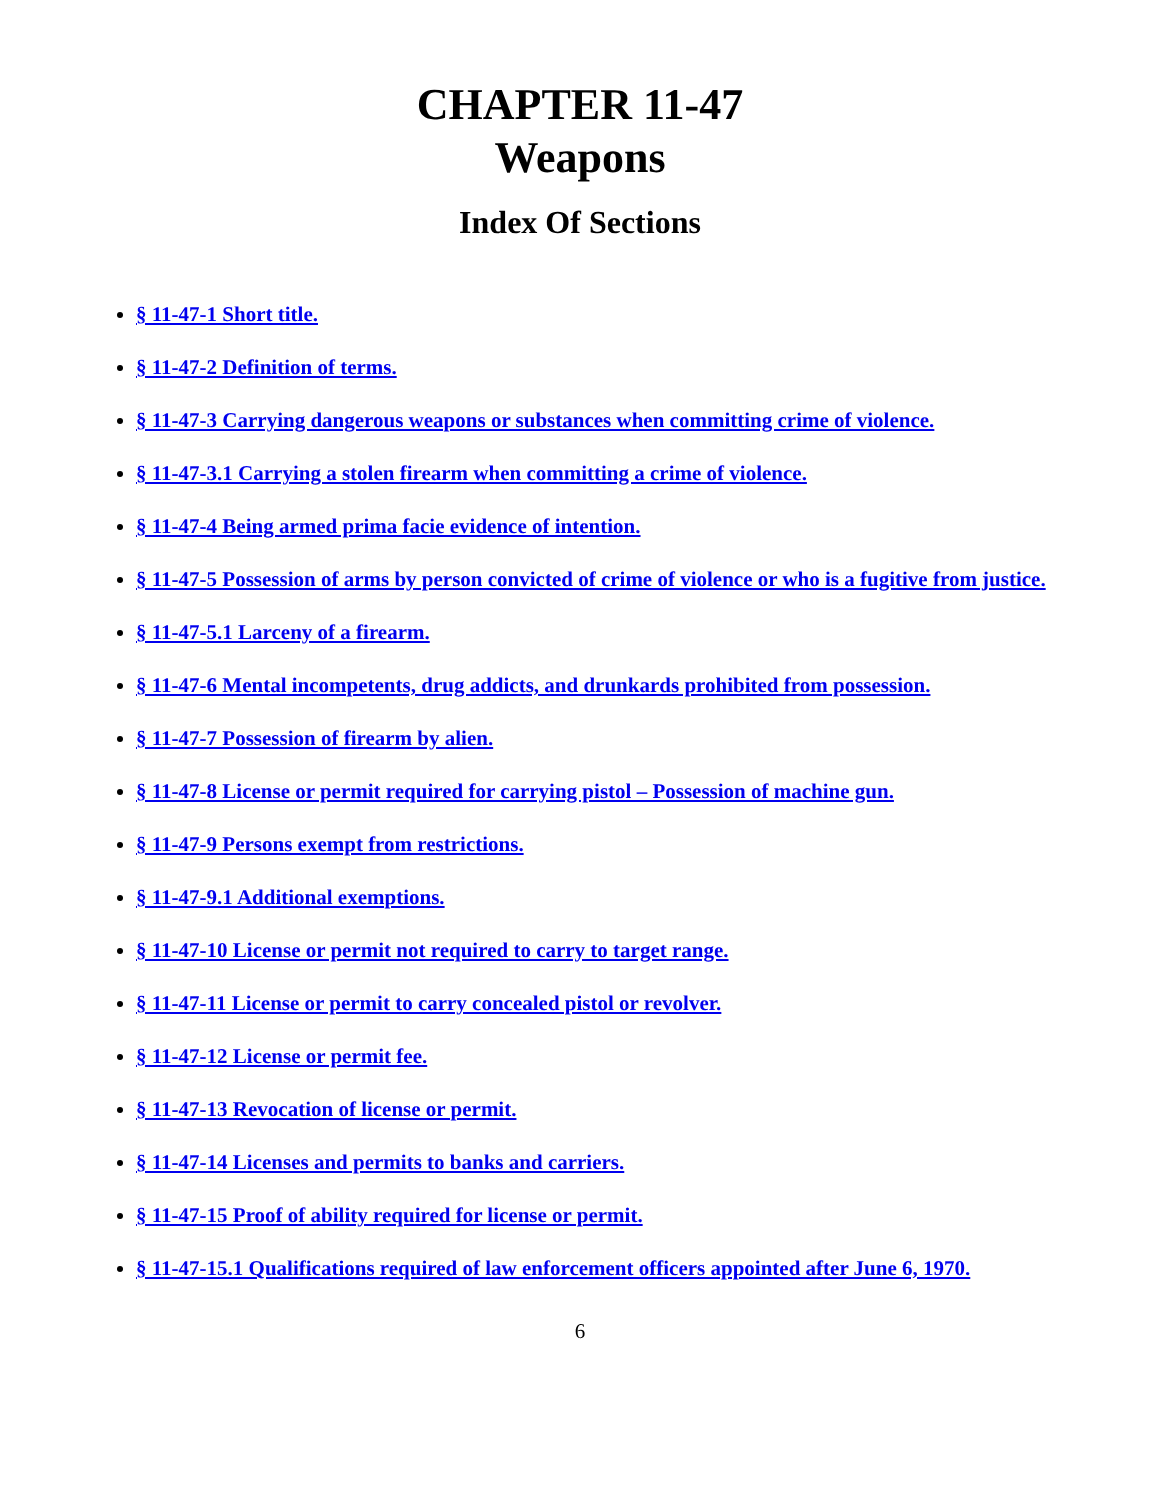CHAPTER 11-47
Weapons
Index Of Sections
§ 11-47-1 Short title.
§ 11-47-2 Definition of terms.
§ 11-47-3 Carrying dangerous weapons or substances when committing crime of violence.
§ 11-47-3.1 Carrying a stolen firearm when committing a crime of violence.
§ 11-47-4 Being armed prima facie evidence of intention.
§ 11-47-5 Possession of arms by person convicted of crime of violence or who is a fugitive from justice.
§ 11-47-5.1 Larceny of a firearm.
§ 11-47-6 Mental incompetents, drug addicts, and drunkards prohibited from possession.
§ 11-47-7 Possession of firearm by alien.
§ 11-47-8 License or permit required for carrying pistol – Possession of machine gun.
§ 11-47-9 Persons exempt from restrictions.
§ 11-47-9.1 Additional exemptions.
§ 11-47-10 License or permit not required to carry to target range.
§ 11-47-11 License or permit to carry concealed pistol or revolver.
§ 11-47-12 License or permit fee.
§ 11-47-13 Revocation of license or permit.
§ 11-47-14 Licenses and permits to banks and carriers.
§ 11-47-15 Proof of ability required for license or permit.
§ 11-47-15.1 Qualifications required of law enforcement officers appointed after June 6, 1970.
6